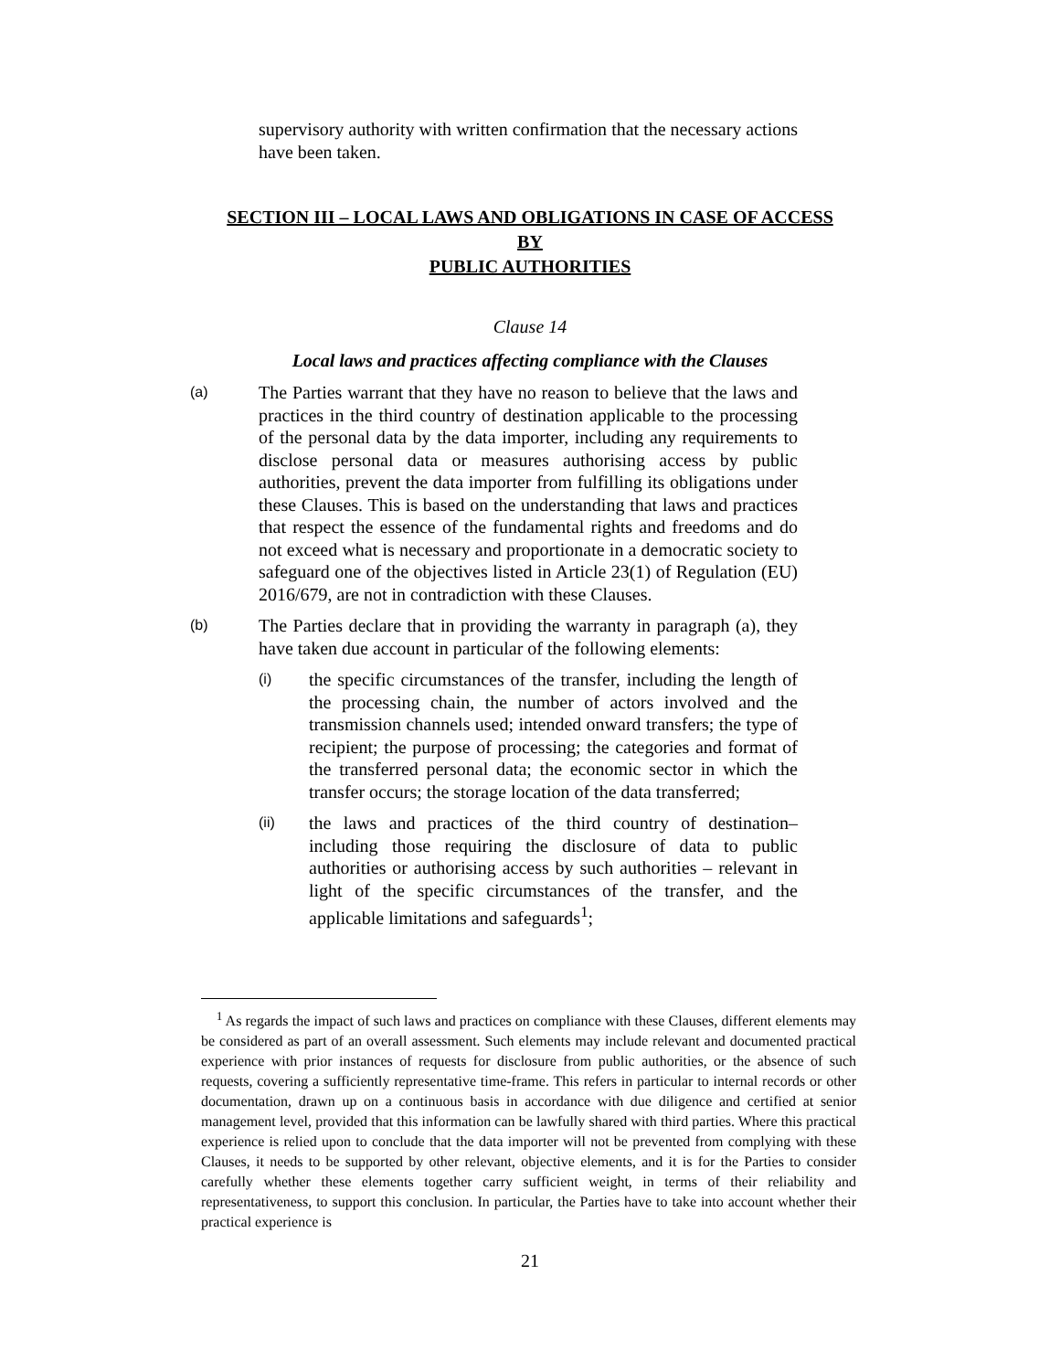supervisory authority with written confirmation that the necessary actions have been taken.
SECTION III – LOCAL LAWS AND OBLIGATIONS IN CASE OF ACCESS
BY
PUBLIC AUTHORITIES
Clause 14
Local laws and practices affecting compliance with the Clauses
(a)
The Parties warrant that they have no reason to believe that the laws and practices in the third country of destination applicable to the processing of the personal data by the data importer, including any requirements to disclose personal data or measures authorising access by public authorities, prevent the data importer from fulfilling its obligations under these Clauses. This is based on the understanding that laws and practices that respect the essence of the fundamental rights and freedoms and do not exceed what is necessary and proportionate in a democratic society to safeguard one of the objectives listed in Article 23(1) of Regulation (EU) 2016/679, are not in contradiction with these Clauses.
(b)
The Parties declare that in providing the warranty in paragraph (a), they have taken due account in particular of the following elements:
(i)
the specific circumstances of the transfer, including the length of the processing chain, the number of actors involved and the transmission channels used; intended onward transfers; the type of recipient; the purpose of processing; the categories and format of the transferred personal data; the economic sector in which the transfer occurs; the storage location of the data transferred;
(ii)
the laws and practices of the third country of destination– including those requiring the disclosure of data to public authorities or authorising access by such authorities – relevant in light of the specific circumstances of the transfer, and the applicable limitations and safeguards<sup>1</sup>;
<sup>1</sup> As regards the impact of such laws and practices on compliance with these Clauses, different elements may be considered as part of an overall assessment. Such elements may include relevant and documented practical experience with prior instances of requests for disclosure from public authorities, or the absence of such requests, covering a sufficiently representative time-frame. This refers in particular to internal records or other documentation, drawn up on a continuous basis in accordance with due diligence and certified at senior management level, provided that this information can be lawfully shared with third parties. Where this practical experience is relied upon to conclude that the data importer will not be prevented from complying with these Clauses, it needs to be supported by other relevant, objective elements, and it is for the Parties to consider carefully whether these elements together carry sufficient weight, in terms of their reliability and representativeness, to support this conclusion. In particular, the Parties have to take into account whether their practical experience is
21